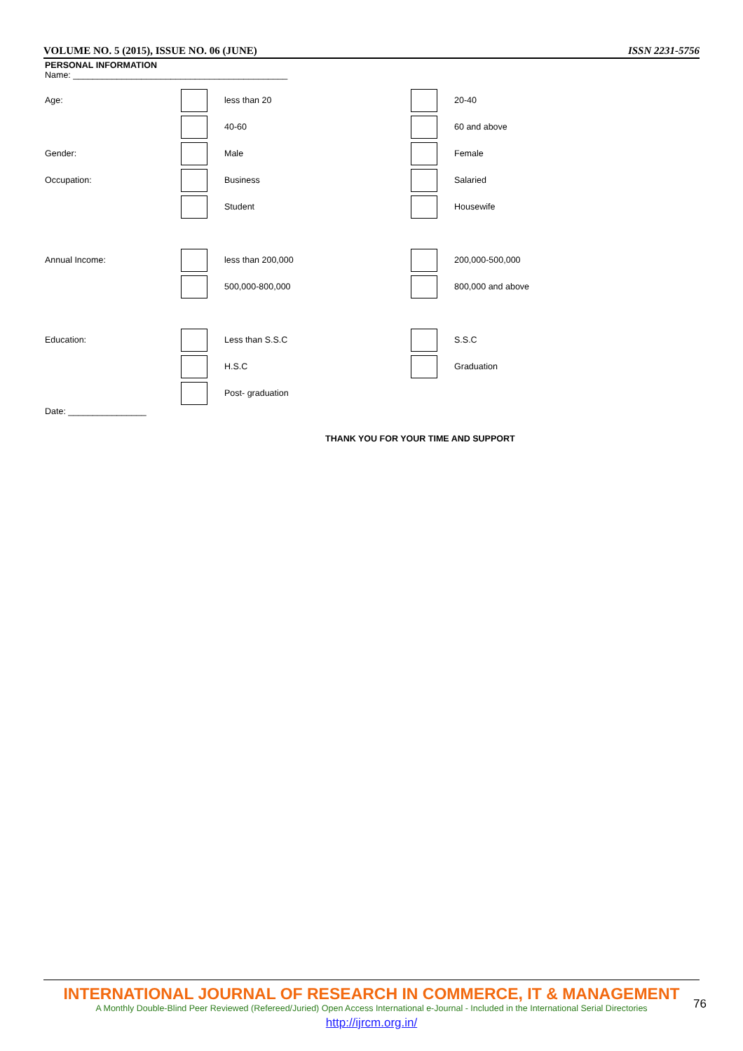VOLUME NO. 5 (2015), ISSUE NO. 06 (JUNE) ISSN 2231-5756
PERSONAL INFORMATION
Name: ____________________________________________
Age: less than 20 20-40
40-60 60 and above
Gender: Male Female
Occupation: Business Salaried
Student Housewife
Annual Income: less than 200,000 200,000-500,000
500,000-800,000 800,000 and above
Education: Less than S.S.C S.S.C
H.S.C Graduation
Post- graduation
Date: ________________
THANK YOU FOR YOUR TIME AND SUPPORT
INTERNATIONAL JOURNAL OF RESEARCH IN COMMERCE, IT & MANAGEMENT
A Monthly Double-Blind Peer Reviewed (Refereed/Juried) Open Access International e-Journal - Included in the International Serial Directories
http://ijrcm.org.in/
76